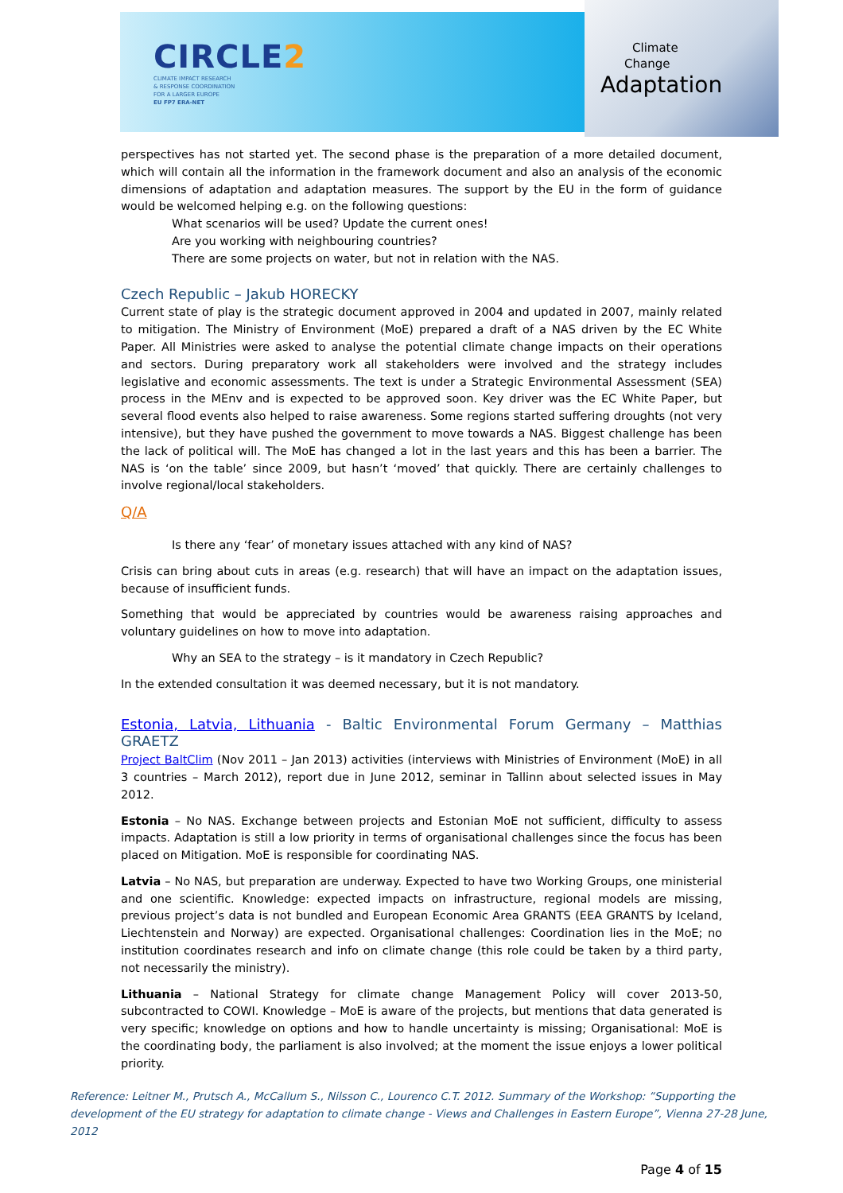CIRCLE2
CLIMATE IMPACT RESEARCH
& RESPONSE COORDINATION
FOR A LARGER EUROPE
EU FP7 ERA-NET
Climate
Change
Adaptation
perspectives has not started yet. The second phase is the preparation of a more detailed document, which will contain all the information in the framework document and also an analysis of the economic dimensions of adaptation and adaptation measures. The support by the EU in the form of guidance would be welcomed helping e.g. on the following questions:
What scenarios will be used? Update the current ones!
Are you working with neighbouring countries?
There are some projects on water, but not in relation with the NAS.
Czech Republic – Jakub HORECKY
Current state of play is the strategic document approved in 2004 and updated in 2007, mainly related to mitigation. The Ministry of Environment (MoE) prepared a draft of a NAS driven by the EC White Paper. All Ministries were asked to analyse the potential climate change impacts on their operations and sectors. During preparatory work all stakeholders were involved and the strategy includes legislative and economic assessments. The text is under a Strategic Environmental Assessment (SEA) process in the MEnv and is expected to be approved soon. Key driver was the EC White Paper, but several flood events also helped to raise awareness. Some regions started suffering droughts (not very intensive), but they have pushed the government to move towards a NAS. Biggest challenge has been the lack of political will. The MoE has changed a lot in the last years and this has been a barrier. The NAS is ‘on the table’ since 2009, but hasn’t ‘moved’ that quickly. There are certainly challenges to involve regional/local stakeholders.
Q/A
Is there any ‘fear’ of monetary issues attached with any kind of NAS?
Crisis can bring about cuts in areas (e.g. research) that will have an impact on the adaptation issues, because of insufficient funds.
Something that would be appreciated by countries would be awareness raising approaches and voluntary guidelines on how to move into adaptation.
Why an SEA to the strategy – is it mandatory in Czech Republic?
In the extended consultation it was deemed necessary, but it is not mandatory.
Estonia, Latvia, Lithuania - Baltic Environmental Forum Germany – Matthias GRAETZ
Project BaltClim (Nov 2011 – Jan 2013) activities (interviews with Ministries of Environment (MoE) in all 3 countries – March 2012), report due in June 2012, seminar in Tallinn about selected issues in May 2012.
Estonia – No NAS. Exchange between projects and Estonian MoE not sufficient, difficulty to assess impacts. Adaptation is still a low priority in terms of organisational challenges since the focus has been placed on Mitigation. MoE is responsible for coordinating NAS.
Latvia – No NAS, but preparation are underway. Expected to have two Working Groups, one ministerial and one scientific. Knowledge: expected impacts on infrastructure, regional models are missing, previous project’s data is not bundled and European Economic Area GRANTS (EEA GRANTS by Iceland, Liechtenstein and Norway) are expected. Organisational challenges: Coordination lies in the MoE; no institution coordinates research and info on climate change (this role could be taken by a third party, not necessarily the ministry).
Lithuania – National Strategy for climate change Management Policy will cover 2013-50, subcontracted to COWI. Knowledge – MoE is aware of the projects, but mentions that data generated is very specific; knowledge on options and how to handle uncertainty is missing; Organisational: MoE is the coordinating body, the parliament is also involved; at the moment the issue enjoys a lower political priority.
Reference: Leitner M., Prutsch A., McCallum S., Nilsson C., Lourenco C.T. 2012. Summary of the Workshop: “Supporting the development of the EU strategy for adaptation to climate change - Views and Challenges in Eastern Europe”, Vienna 27-28 June, 2012
Page 4 of 15